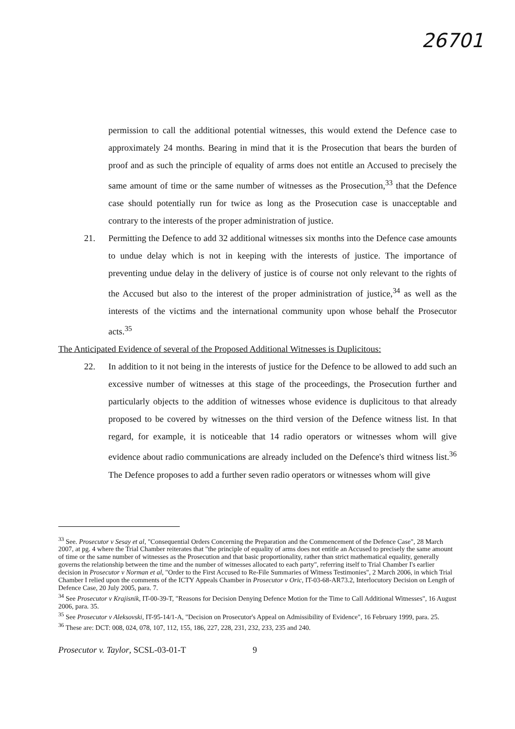26701
permission to call the additional potential witnesses, this would extend the Defence case to approximately 24 months. Bearing in mind that it is the Prosecution that bears the burden of proof and as such the principle of equality of arms does not entitle an Accused to precisely the same amount of time or the same number of witnesses as the Prosecution,<sup>33</sup> that the Defence case should potentially run for twice as long as the Prosecution case is unacceptable and contrary to the interests of the proper administration of justice.
21. Permitting the Defence to add 32 additional witnesses six months into the Defence case amounts to undue delay which is not in keeping with the interests of justice. The importance of preventing undue delay in the delivery of justice is of course not only relevant to the rights of the Accused but also to the interest of the proper administration of justice,<sup>34</sup> as well as the interests of the victims and the international community upon whose behalf the Prosecutor acts.<sup>35</sup>
The Anticipated Evidence of several of the Proposed Additional Witnesses is Duplicitous:
22. In addition to it not being in the interests of justice for the Defence to be allowed to add such an excessive number of witnesses at this stage of the proceedings, the Prosecution further and particularly objects to the addition of witnesses whose evidence is duplicitous to that already proposed to be covered by witnesses on the third version of the Defence witness list. In that regard, for example, it is noticeable that 14 radio operators or witnesses whom will give evidence about radio communications are already included on the Defence's third witness list.<sup>36</sup> The Defence proposes to add a further seven radio operators or witnesses whom will give
<sup>33</sup> See. Prosecutor v Sesay et al, "Consequential Orders Concerning the Preparation and the Commencement of the Defence Case", 28 March 2007, at pg. 4 where the Trial Chamber reiterates that "the principle of equality of arms does not entitle an Accused to precisely the same amount of time or the same number of witnesses as the Prosecution and that basic proportionality, rather than strict mathematical equality, generally governs the relationship between the time and the number of witnesses allocated to each party", referring itself to Trial Chamber I's earlier decision in Prosecutor v Norman et al, "Order to the First Accused to Re-File Summaries of Witness Testimonies", 2 March 2006, in which Trial Chamber I relied upon the comments of the ICTY Appeals Chamber in Prosecutor v Oric, IT-03-68-AR73.2, Interlocutory Decision on Length of Defence Case, 20 July 2005, para. 7.
<sup>34</sup> See Prosecutor v Krajisnik, IT-00-39-T, "Reasons for Decision Denying Defence Motion for the Time to Call Additional Witnesses", 16 August 2006, para. 35.
<sup>35</sup> See Prosecutor v Aleksovski, IT-95-14/1-A, "Decision on Prosecutor's Appeal on Admissibility of Evidence", 16 February 1999, para. 25.
<sup>36</sup> These are: DCT: 008, 024, 078, 107, 112, 155, 186, 227, 228, 231, 232, 233, 235 and 240.
Prosecutor v. Taylor, SCSL-03-01-T 9